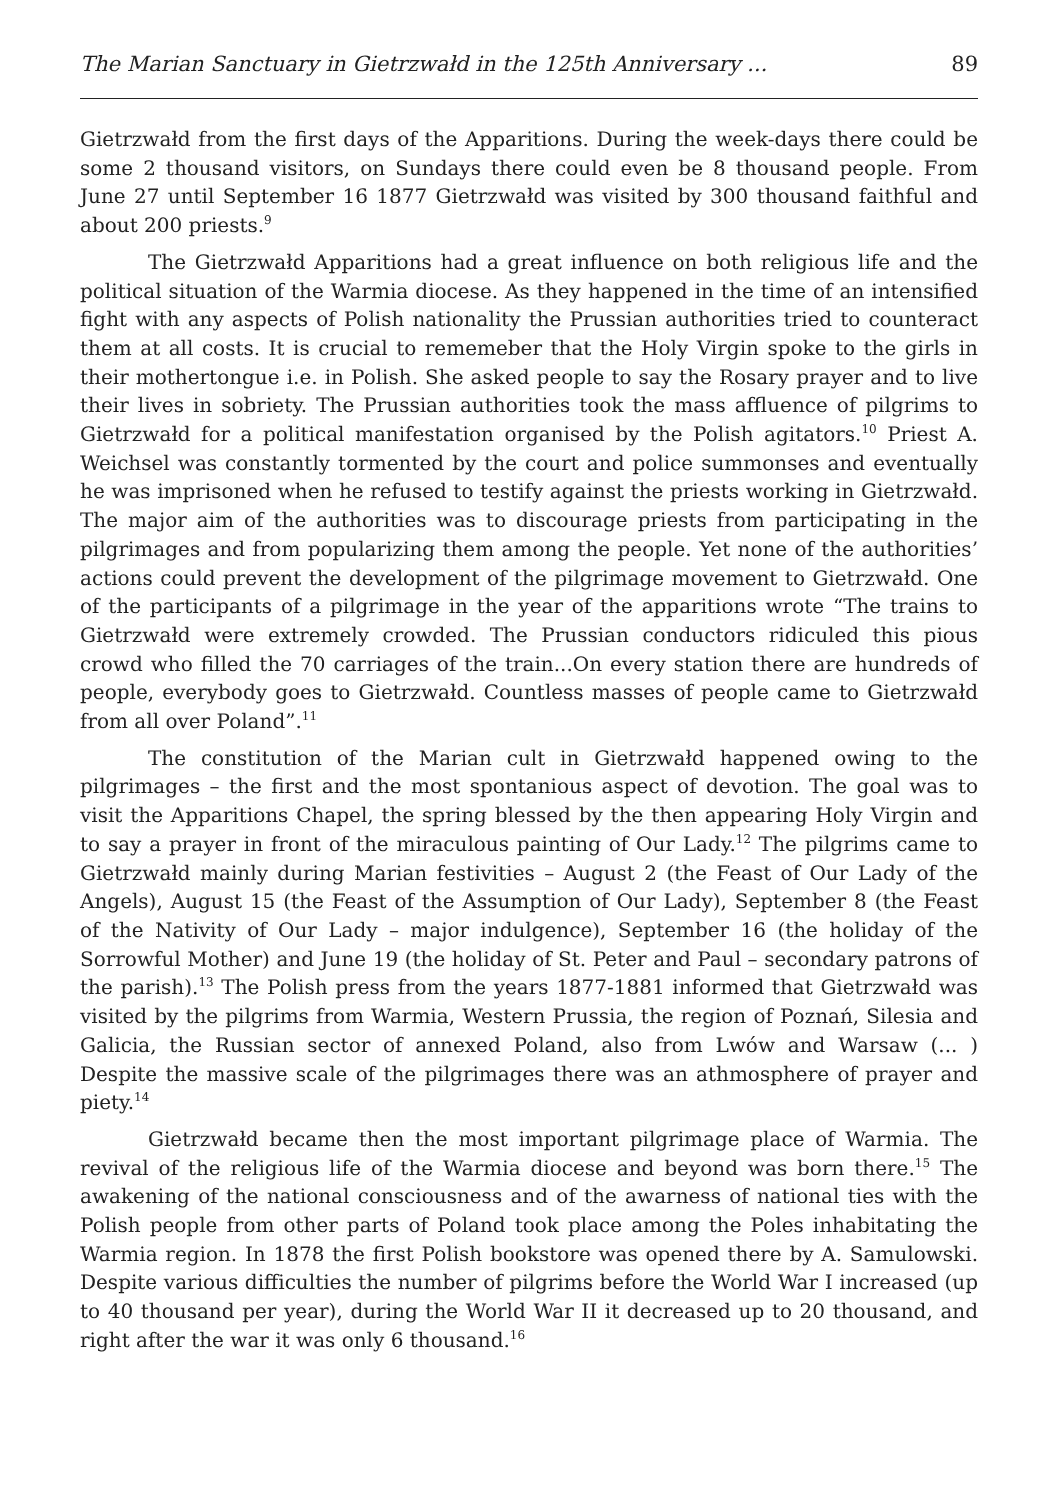The Marian Sanctuary in Gietrzwałd in the 125th Anniversary ... 89
Gietrzwałd from the first days of the Apparitions. During the week-days there could be some 2 thousand visitors, on Sundays there could even be 8 thousand people. From June 27 until September 16 1877 Gietrzwałd was visited by 300 thousand faithful and about 200 priests.<sup>9</sup>
The Gietrzwałd Apparitions had a great influence on both religious life and the political situation of the Warmia diocese. As they happened in the time of an intensified fight with any aspects of Polish nationality the Prussian authorities tried to counteract them at all costs. It is crucial to rememeber that the Holy Virgin spoke to the girls in their mothertongue i.e. in Polish. She asked people to say the Rosary prayer and to live their lives in sobriety. The Prussian authorities took the mass affluence of pilgrims to Gietrzwałd for a political manifestation organised by the Polish agitators.<sup>10</sup> Priest A. Weichsel was constantly tormented by the court and police summonses and eventually he was imprisoned when he refused to testify against the priests working in Gietrzwałd. The major aim of the authorities was to discourage priests from participating in the pilgrimages and from popularizing them among the people. Yet none of the authorities’ actions could prevent the development of the pilgrimage movement to Gietrzwałd. One of the participants of a pilgrimage in the year of the apparitions wrote “The trains to Gietrzwałd were extremely crowded. The Prussian conductors ridiculed this pious crowd who filled the 70 carriages of the train...On every station there are hundreds of people, everybody goes to Gietrzwałd. Countless masses of people came to Gietrzwałd from all over Poland”.<sup>11</sup>
The constitution of the Marian cult in Gietrzwałd happened owing to the pilgrimages – the first and the most spontanious aspect of devotion. The goal was to visit the Apparitions Chapel, the spring blessed by the then appearing Holy Virgin and to say a prayer in front of the miraculous painting of Our Lady.<sup>12</sup> The pilgrims came to Gietrzwałd mainly during Marian festivities – August 2 (the Feast of Our Lady of the Angels), August 15 (the Feast of the Assumption of Our Lady), September 8 (the Feast of the Nativity of Our Lady – major indulgence), September 16 (the holiday of the Sorrowful Mother) and June 19 (the holiday of St. Peter and Paul – secondary patrons of the parish).<sup>13</sup> The Polish press from the years 1877-1881 informed that Gietrzwałd was visited by the pilgrims from Warmia, Western Prussia, the region of Poznań, Silesia and Galicia, the Russian sector of annexed Poland, also from Lwów and Warsaw (... ) Despite the massive scale of the pilgrimages there was an athmosphere of prayer and piety.<sup>14</sup>
Gietrzwałd became then the most important pilgrimage place of Warmia. The revival of the religious life of the Warmia diocese and beyond was born there.<sup>15</sup> The awakening of the national consciousness and of the awarness of national ties with the Polish people from other parts of Poland took place among the Poles inhabitating the Warmia region. In 1878 the first Polish bookstore was opened there by A. Samulowski. Despite various difficulties the number of pilgrims before the World War I increased (up to 40 thousand per year), during the World War II it decreased up to 20 thousand, and right after the war it was only 6 thousand.<sup>16</sup>